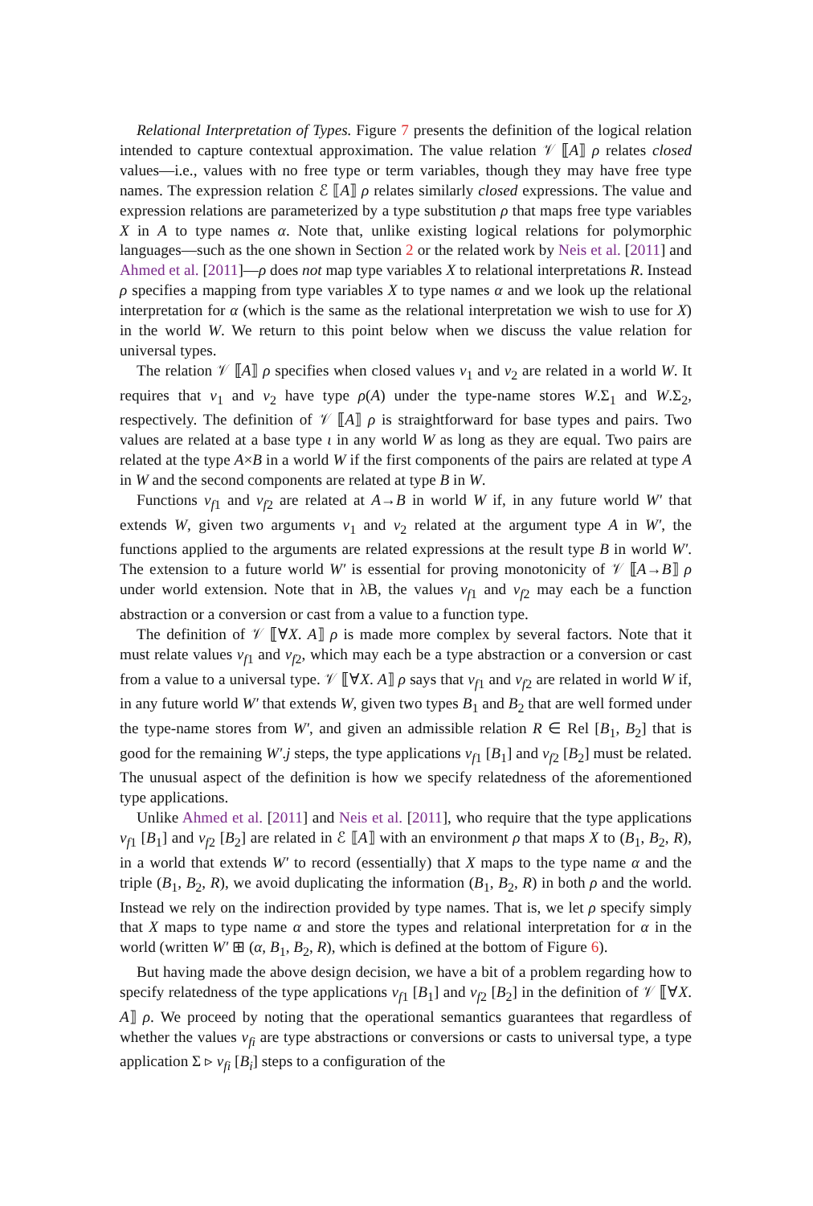Relational Interpretation of Types. Figure 7 presents the definition of the logical relation intended to capture contextual approximation. The value relation 𝒱 ⟦A⟧ ρ relates closed values—i.e., values with no free type or term variables, though they may have free type names. The expression relation ℰ ⟦A⟧ ρ relates similarly closed expressions. The value and expression relations are parameterized by a type substitution ρ that maps free type variables X in A to type names α. Note that, unlike existing logical relations for polymorphic languages—such as the one shown in Section 2 or the related work by Neis et al. [2011] and Ahmed et al. [2011]—ρ does not map type variables X to relational interpretations R. Instead ρ specifies a mapping from type variables X to type names α and we look up the relational interpretation for α (which is the same as the relational interpretation we wish to use for X) in the world W. We return to this point below when we discuss the value relation for universal types.
The relation 𝒱 ⟦A⟧ ρ specifies when closed values v<sub>1</sub> and v<sub>2</sub> are related in a world W. It requires that v<sub>1</sub> and v<sub>2</sub> have type ρ(A) under the type-name stores W.Σ<sub>1</sub> and W.Σ<sub>2</sub>, respectively. The definition of 𝒱 ⟦A⟧ ρ is straightforward for base types and pairs. Two values are related at a base type ι in any world W as long as they are equal. Two pairs are related at the type A×B in a world W if the first components of the pairs are related at type A in W and the second components are related at type B in W.
Functions v<sub>f1</sub> and v<sub>f2</sub> are related at A→B in world W if, in any future world W′ that extends W, given two arguments v<sub>1</sub> and v<sub>2</sub> related at the argument type A in W′, the functions applied to the arguments are related expressions at the result type B in world W′. The extension to a future world W′ is essential for proving monotonicity of 𝒱 ⟦A→B⟧ ρ under world extension. Note that in λB, the values v<sub>f1</sub> and v<sub>f2</sub> may each be a function abstraction or a conversion or cast from a value to a function type.
The definition of 𝒱 ⟦∀X. A⟧ ρ is made more complex by several factors. Note that it must relate values v<sub>f1</sub> and v<sub>f2</sub>, which may each be a type abstraction or a conversion or cast from a value to a universal type. 𝒱 ⟦∀X. A⟧ ρ says that v<sub>f1</sub> and v<sub>f2</sub> are related in world W if, in any future world W′ that extends W, given two types B<sub>1</sub> and B<sub>2</sub> that are well formed under the type-name stores from W′, and given an admissible relation R ∈ Rel [B<sub>1</sub>, B<sub>2</sub>] that is good for the remaining W′.j steps, the type applications v<sub>f1</sub> [B<sub>1</sub>] and v<sub>f2</sub> [B<sub>2</sub>] must be related. The unusual aspect of the definition is how we specify relatedness of the aforementioned type applications.
Unlike Ahmed et al. [2011] and Neis et al. [2011], who require that the type applications v<sub>f1</sub> [B<sub>1</sub>] and v<sub>f2</sub> [B<sub>2</sub>] are related in ℰ ⟦A⟧ with an environment ρ that maps X to (B<sub>1</sub>, B<sub>2</sub>, R), in a world that extends W′ to record (essentially) that X maps to the type name α and the triple (B<sub>1</sub>, B<sub>2</sub>, R), we avoid duplicating the information (B<sub>1</sub>, B<sub>2</sub>, R) in both ρ and the world. Instead we rely on the indirection provided by type names. That is, we let ρ specify simply that X maps to type name α and store the types and relational interpretation for α in the world (written W′ ⊞ (α, B<sub>1</sub>, B<sub>2</sub>, R), which is defined at the bottom of Figure 6).
But having made the above design decision, we have a bit of a problem regarding how to specify relatedness of the type applications v<sub>f1</sub> [B<sub>1</sub>] and v<sub>f2</sub> [B<sub>2</sub>] in the definition of 𝒱 ⟦∀X. A⟧ ρ. We proceed by noting that the operational semantics guarantees that regardless of whether the values v<sub>fi</sub> are type abstractions or conversions or casts to universal type, a type application Σ ▹ v<sub>fi</sub> [B<sub>i</sub>] steps to a configuration of the